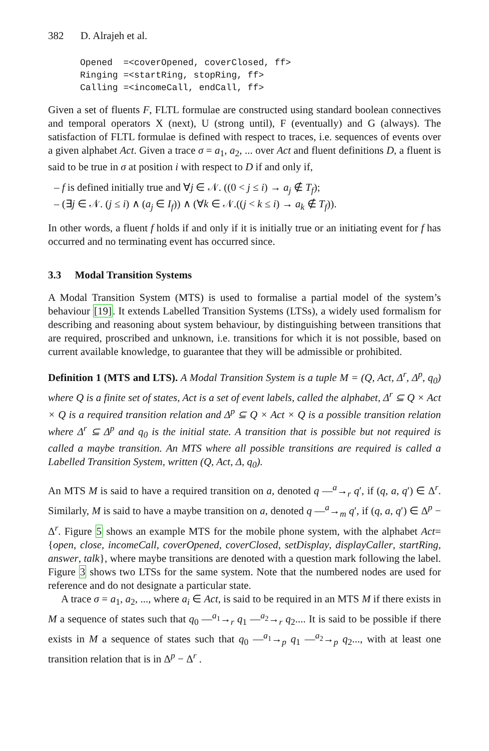382 D. Alrajeh et al.
Opened  =<coverOpened, coverClosed, ff>
Ringing =<startRing, stopRing, ff>
Calling =<incomeCall, endCall, ff>
Given a set of fluents F, FLTL formulae are constructed using standard boolean connectives and temporal operators X (next), U (strong until), F (eventually) and G (always). The satisfaction of FLTL formulae is defined with respect to traces, i.e. sequences of events over a given alphabet Act. Given a trace σ = a<sub>1</sub>, a<sub>2</sub>, ... over Act and fluent definitions D, a fluent is said to be true in σ at position i with respect to D if and only if,
– f is defined initially true and ∀j ∈ 𝒩. ((0 < j ≤ i) → a<sub>j</sub> ∉ T<sub>f</sub>);
– (∃j ∈ 𝒩. (j ≤ i) ∧ (a<sub>j</sub> ∈ I<sub>f</sub>)) ∧ (∀k ∈ 𝒩.((j < k ≤ i) → a<sub>k</sub> ∉ T<sub>f</sub>)).
In other words, a fluent f holds if and only if it is initially true or an initiating event for f has occurred and no terminating event has occurred since.
3.3 Modal Transition Systems
A Modal Transition System (MTS) is used to formalise a partial model of the system’s behaviour [19]. It extends Labelled Transition Systems (LTSs), a widely used formalism for describing and reasoning about system behaviour, by distinguishing between transitions that are required, proscribed and unknown, i.e. transitions for which it is not possible, based on current available knowledge, to guarantee that they will be admissible or prohibited.
Definition 1 (MTS and LTS). A Modal Transition System is a tuple M = (Q, Act, Δ<sup>r</sup>, Δ<sup>p</sup>, q<sub>0</sub>) where Q is a finite set of states, Act is a set of event labels, called the alphabet, Δ<sup>r</sup> ⊆ Q × Act × Q is a required transition relation and Δ<sup>p</sup> ⊆ Q × Act × Q is a possible transition relation where Δ<sup>r</sup> ⊆ Δ<sup>p</sup> and q<sub>0</sub> is the initial state. A transition that is possible but not required is called a maybe transition. An MTS where all possible transitions are required is called a Labelled Transition System, written (Q, Act, Δ, q<sub>0</sub>).
An MTS M is said to have a required transition on a, denoted q —<sup>a</sup>→<sub>r</sub> q′, if (q, a, q′) ∈ Δ<sup>r</sup>. Similarly, M is said to have a maybe transition on a, denoted q —<sup>a</sup>→<sub>m</sub> q′, if (q, a, q′) ∈ Δ<sup>p</sup> − Δ<sup>r</sup>. Figure 5 shows an example MTS for the mobile phone system, with the alphabet Act= {open, close, incomeCall, coverOpened, coverClosed, setDisplay, displayCaller, startRing, answer, talk}, where maybe transitions are denoted with a question mark following the label. Figure 3 shows two LTSs for the same system. Note that the numbered nodes are used for reference and do not designate a particular state.
A trace σ = a<sub>1</sub>, a<sub>2</sub>, ..., where a<sub>i</sub> ∈ Act, is said to be required in an MTS M if there exists in M a sequence of states such that q<sub>0</sub> —<sup>a<sub>1</sub></sup>→<sub>r</sub> q<sub>1</sub> —<sup>a<sub>2</sub></sup>→<sub>r</sub> q<sub>2</sub>.... It is said to be possible if there exists in M a sequence of states such that q<sub>0</sub> —<sup>a<sub>1</sub></sup>→<sub>p</sub> q<sub>1</sub> —<sup>a<sub>2</sub></sup>→<sub>p</sub> q<sub>2</sub>..., with at least one transition relation that is in Δ<sup>p</sup> − Δ<sup>r</sup> .